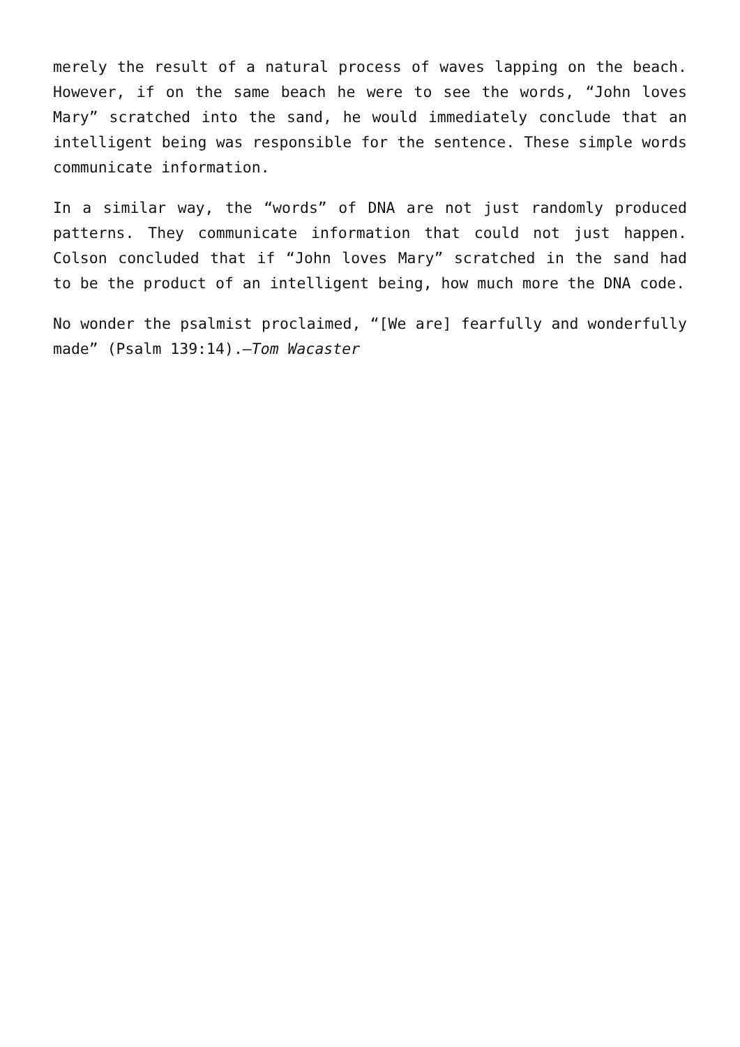merely the result of a natural process of waves lapping on the beach. However, if on the same beach he were to see the words, “John loves Mary” scratched into the sand, he would immediately conclude that an intelligent being was responsible for the sentence. These simple words communicate information.
In a similar way, the “words” of DNA are not just randomly produced patterns. They communicate information that could not just happen. Colson concluded that if “John loves Mary” scratched in the sand had to be the product of an intelligent being, how much more the DNA code.
No wonder the psalmist proclaimed, “[We are] fearfully and wonderfully made” (Psalm 139:14).—Tom Wacaster